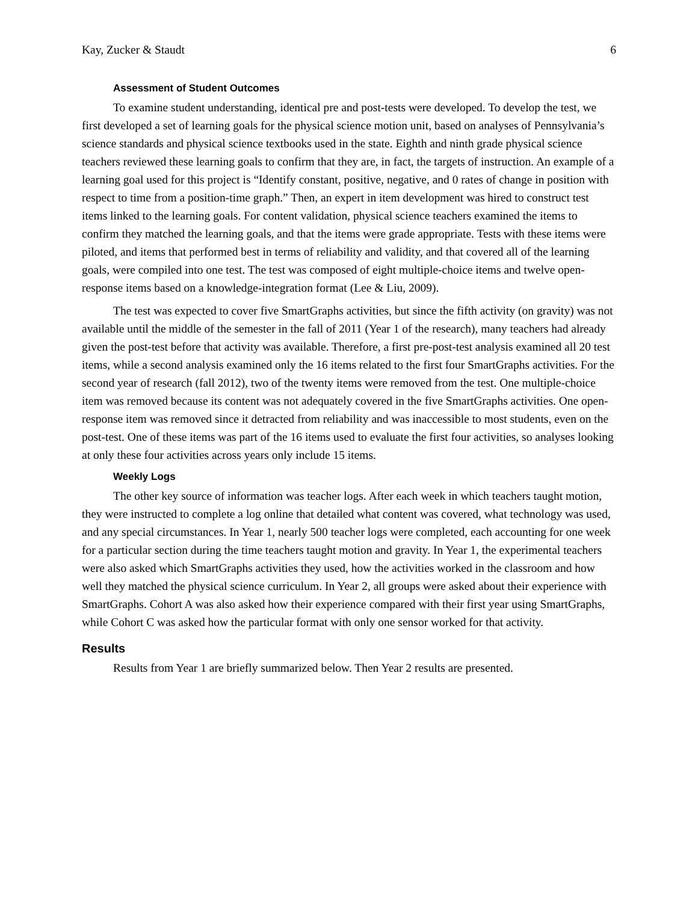Kay, Zucker & Staudt 6
Assessment of Student Outcomes
To examine student understanding, identical pre and post-tests were developed. To develop the test, we first developed a set of learning goals for the physical science motion unit, based on analyses of Pennsylvania’s science standards and physical science textbooks used in the state. Eighth and ninth grade physical science teachers reviewed these learning goals to confirm that they are, in fact, the targets of instruction. An example of a learning goal used for this project is “Identify constant, positive, negative, and 0 rates of change in position with respect to time from a position-time graph.” Then, an expert in item development was hired to construct test items linked to the learning goals. For content validation, physical science teachers examined the items to confirm they matched the learning goals, and that the items were grade appropriate. Tests with these items were piloted, and items that performed best in terms of reliability and validity, and that covered all of the learning goals, were compiled into one test. The test was composed of eight multiple-choice items and twelve open-response items based on a knowledge-integration format (Lee & Liu, 2009).
The test was expected to cover five SmartGraphs activities, but since the fifth activity (on gravity) was not available until the middle of the semester in the fall of 2011 (Year 1 of the research), many teachers had already given the post-test before that activity was available. Therefore, a first pre-post-test analysis examined all 20 test items, while a second analysis examined only the 16 items related to the first four SmartGraphs activities. For the second year of research (fall 2012), two of the twenty items were removed from the test. One multiple-choice item was removed because its content was not adequately covered in the five SmartGraphs activities. One open-response item was removed since it detracted from reliability and was inaccessible to most students, even on the post-test. One of these items was part of the 16 items used to evaluate the first four activities, so analyses looking at only these four activities across years only include 15 items.
Weekly Logs
The other key source of information was teacher logs. After each week in which teachers taught motion, they were instructed to complete a log online that detailed what content was covered, what technology was used, and any special circumstances. In Year 1, nearly 500 teacher logs were completed, each accounting for one week for a particular section during the time teachers taught motion and gravity. In Year 1, the experimental teachers were also asked which SmartGraphs activities they used, how the activities worked in the classroom and how well they matched the physical science curriculum. In Year 2, all groups were asked about their experience with SmartGraphs. Cohort A was also asked how their experience compared with their first year using SmartGraphs, while Cohort C was asked how the particular format with only one sensor worked for that activity.
Results
Results from Year 1 are briefly summarized below. Then Year 2 results are presented.